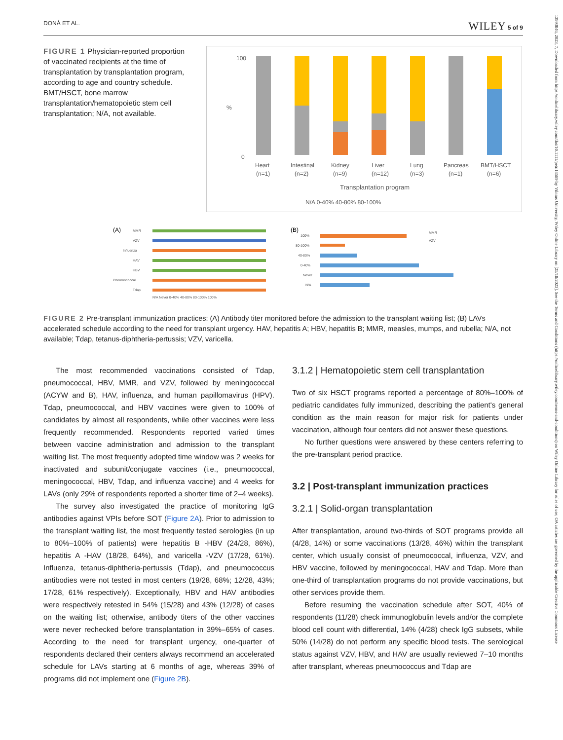13993046, 2023, 7, Downloaded from https://onlinelibrary.wiley.com/doi/10.1111/petr.14589 by Vilnius University, Wiley Online Library on [25/10/2023]. See the Terms and Conditions (https://onlinelibrary.wiley.com/terms-and-conditions) on Wiley Online Library for rules of use; OA articles are governed by the applicable Creative Commons License
DONÀ ET AL. WILEY 5 of 9
FIGURE 1 Physician-reported proportion of vaccinated recipients at the time of transplantation by transplantation program, according to age and country schedule. BMT/HSCT, bone marrow transplantation/hematopoietic stem cell transplantation; N/A, not available.
100
0
%
Heart
Intestinal
Kidney
Liver
Lung
Pancreas
BMT/HSCT
(n=1)
(n=2)
(n=9)
(n=12)
(n=3)
(n=1)
(n=6)
Transplantation program
N/A 0-40% 40-80% 80-100%
(A)
MMR
VZV
Influenza
HAV
HBV
Pneumococcal
Tdap
N/A Never 0-40% 40-80% 80-100% 100%
(B)
100%
80-100%
40-80%
0-40%
Never
N/A
MMR
VZV
FIGURE 2 Pre-transplant immunization practices: (A) Antibody titer monitored before the admission to the transplant waiting list; (B) LAVs accelerated schedule according to the need for transplant urgency. HAV, hepatitis A; HBV, hepatitis B; MMR, measles, mumps, and rubella; N/A, not available; Tdap, tetanus-diphtheria-pertussis; VZV, varicella.
The most recommended vaccinations consisted of Tdap, pneumococcal, HBV, MMR, and VZV, followed by meningococcal (ACYW and B), HAV, influenza, and human papillomavirus (HPV). Tdap, pneumococcal, and HBV vaccines were given to 100% of candidates by almost all respondents, while other vaccines were less frequently recommended. Respondents reported varied times between vaccine administration and admission to the transplant waiting list. The most frequently adopted time window was 2 weeks for inactivated and subunit/conjugate vaccines (i.e., pneumococcal, meningococcal, HBV, Tdap, and influenza vaccine) and 4 weeks for LAVs (only 29% of respondents reported a shorter time of 2–4 weeks).
The survey also investigated the practice of monitoring IgG antibodies against VPIs before SOT (Figure 2A). Prior to admission to the transplant waiting list, the most frequently tested serologies (in up to 80%–100% of patients) were hepatitis B -HBV (24/28, 86%), hepatitis A -HAV (18/28, 64%), and varicella -VZV (17/28, 61%). Influenza, tetanus-diphtheria-pertussis (Tdap), and pneumococcus antibodies were not tested in most centers (19/28, 68%; 12/28, 43%; 17/28, 61% respectively). Exceptionally, HBV and HAV antibodies were respectively retested in 54% (15/28) and 43% (12/28) of cases on the waiting list; otherwise, antibody titers of the other vaccines were never rechecked before transplantation in 39%–65% of cases. According to the need for transplant urgency, one-quarter of respondents declared their centers always recommend an accelerated schedule for LAVs starting at 6 months of age, whereas 39% of programs did not implement one (Figure 2B).
3.1.2 | Hematopoietic stem cell transplantation
Two of six HSCT programs reported a percentage of 80%–100% of pediatric candidates fully immunized, describing the patient's general condition as the main reason for major risk for patients under vaccination, although four centers did not answer these questions.
No further questions were answered by these centers referring to the pre-transplant period practice.
3.2 | Post-transplant immunization practices
3.2.1 | Solid-organ transplantation
After transplantation, around two-thirds of SOT programs provide all (4/28, 14%) or some vaccinations (13/28, 46%) within the transplant center, which usually consist of pneumococcal, influenza, VZV, and HBV vaccine, followed by meningococcal, HAV and Tdap. More than one-third of transplantation programs do not provide vaccinations, but other services provide them.
Before resuming the vaccination schedule after SOT, 40% of respondents (11/28) check immunoglobulin levels and/or the complete blood cell count with differential, 14% (4/28) check IgG subsets, while 50% (14/28) do not perform any specific blood tests. The serological status against VZV, HBV, and HAV are usually reviewed 7–10 months after transplant, whereas pneumococcus and Tdap are